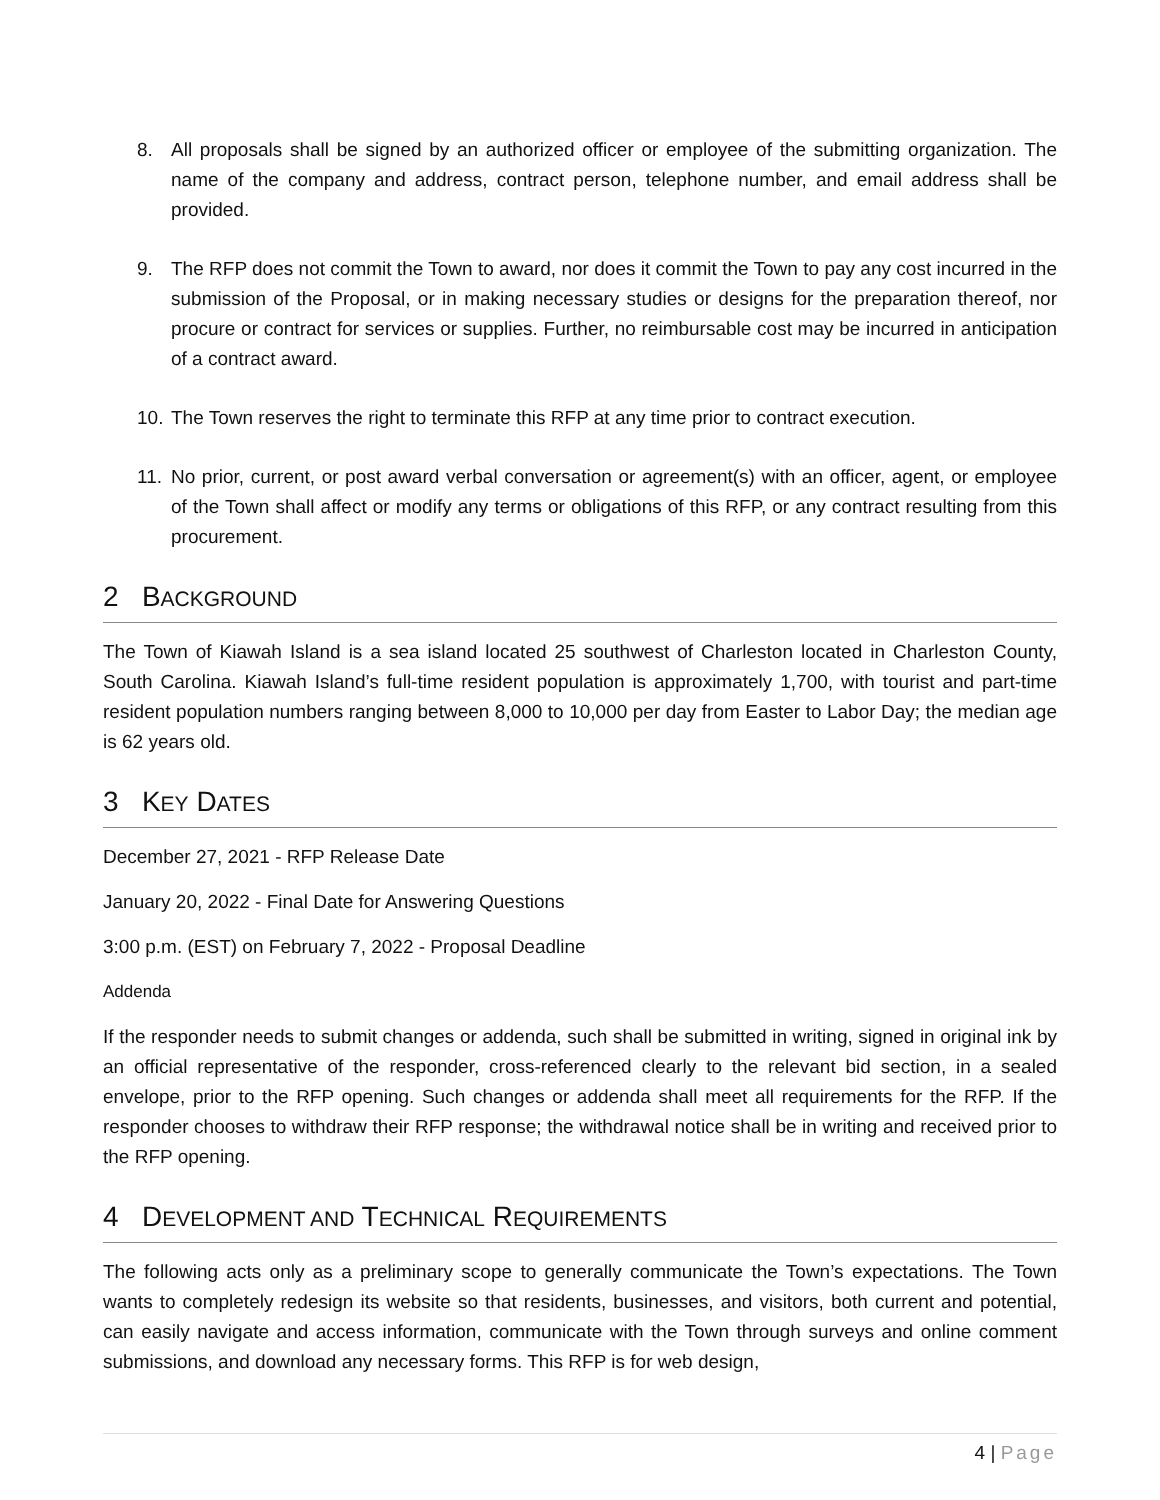8. All proposals shall be signed by an authorized officer or employee of the submitting organization. The name of the company and address, contract person, telephone number, and email address shall be provided.
9. The RFP does not commit the Town to award, nor does it commit the Town to pay any cost incurred in the submission of the Proposal, or in making necessary studies or designs for the preparation thereof, nor procure or contract for services or supplies. Further, no reimbursable cost may be incurred in anticipation of a contract award.
10. The Town reserves the right to terminate this RFP at any time prior to contract execution.
11. No prior, current, or post award verbal conversation or agreement(s) with an officer, agent, or employee of the Town shall affect or modify any terms or obligations of this RFP, or any contract resulting from this procurement.
2 BACKGROUND
The Town of Kiawah Island is a sea island located 25 southwest of Charleston located in Charleston County, South Carolina. Kiawah Island’s full-time resident population is approximately 1,700, with tourist and part-time resident population numbers ranging between 8,000 to 10,000 per day from Easter to Labor Day; the median age is 62 years old.
3 KEY DATES
December 27, 2021 - RFP Release Date
January 20, 2022 - Final Date for Answering Questions
3:00 p.m. (EST) on February 7, 2022 - Proposal Deadline
Addenda
If the responder needs to submit changes or addenda, such shall be submitted in writing, signed in original ink by an official representative of the responder, cross-referenced clearly to the relevant bid section, in a sealed envelope, prior to the RFP opening. Such changes or addenda shall meet all requirements for the RFP. If the responder chooses to withdraw their RFP response; the withdrawal notice shall be in writing and received prior to the RFP opening.
4 DEVELOPMENT AND TECHNICAL REQUIREMENTS
The following acts only as a preliminary scope to generally communicate the Town’s expectations. The Town wants to completely redesign its website so that residents, businesses, and visitors, both current and potential, can easily navigate and access information, communicate with the Town through surveys and online comment submissions, and download any necessary forms. This RFP is for web design,
4 | Page